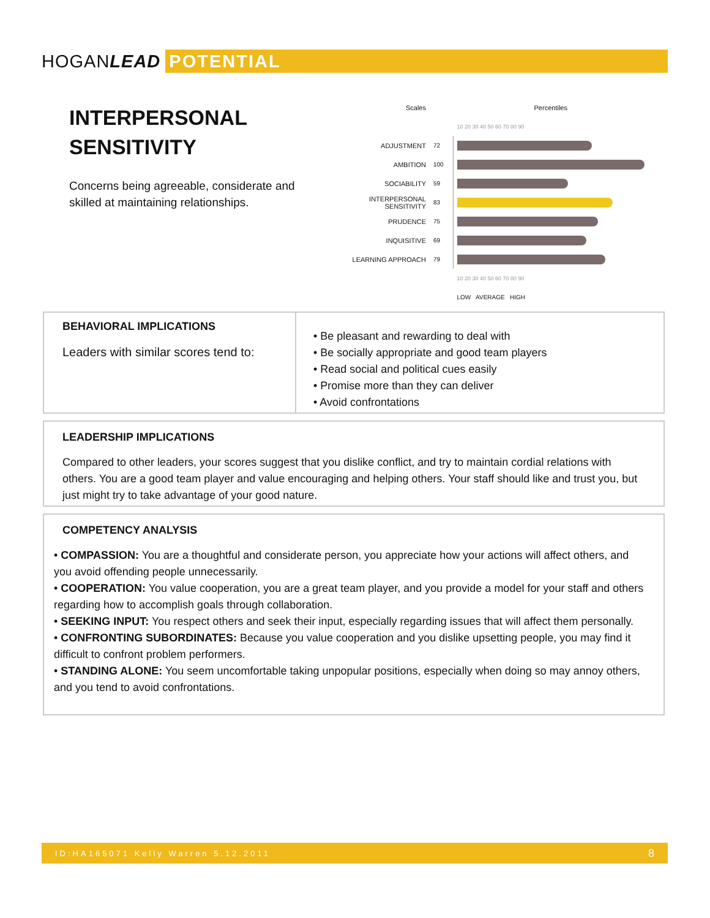HOGANLEAD POTENTIAL
INTERPERSONAL
SENSITIVITY
Concerns being agreeable, considerate and skilled at maintaining relationships.
| Scales | | Percentiles |
| | | 10 20 30 40 50 60 70 80 90 |
| ADJUSTMENT | 72 | |
| AMBITION | 100 | |
| SOCIABILITY | 59 | |
| INTERPERSONAL SENSITIVITY | 83 | |
| PRUDENCE | 75 | |
| INQUISITIVE | 69 | |
| LEARNING APPROACH | 79 | |
| | | 10 20 30 40 50 60 70 80 90 |
| | | LOW AVERAGE HIGH |
BEHAVIORAL IMPLICATIONS
Leaders with similar scores tend to:
• Be pleasant and rewarding to deal with
• Be socially appropriate and good team players
• Read social and political cues easily
• Promise more than they can deliver
• Avoid confrontations
LEADERSHIP IMPLICATIONS
Compared to other leaders, your scores suggest that you dislike conflict, and try to maintain cordial relations with others. You are a good team player and value encouraging and helping others. Your staff should like and trust you, but just might try to take advantage of your good nature.
COMPETENCY ANALYSIS
• COMPASSION: You are a thoughtful and considerate person, you appreciate how your actions will affect others, and you avoid offending people unnecessarily.
• COOPERATION: You value cooperation, you are a great team player, and you provide a model for your staff and others regarding how to accomplish goals through collaboration.
• SEEKING INPUT: You respect others and seek their input, especially regarding issues that will affect them personally.
• CONFRONTING SUBORDINATES: Because you value cooperation and you dislike upsetting people, you may find it difficult to confront problem performers.
• STANDING ALONE: You seem uncomfortable taking unpopular positions, especially when doing so may annoy others, and you tend to avoid confrontations.
ID:HA165071 Kelly Warren 5.12.2011 8